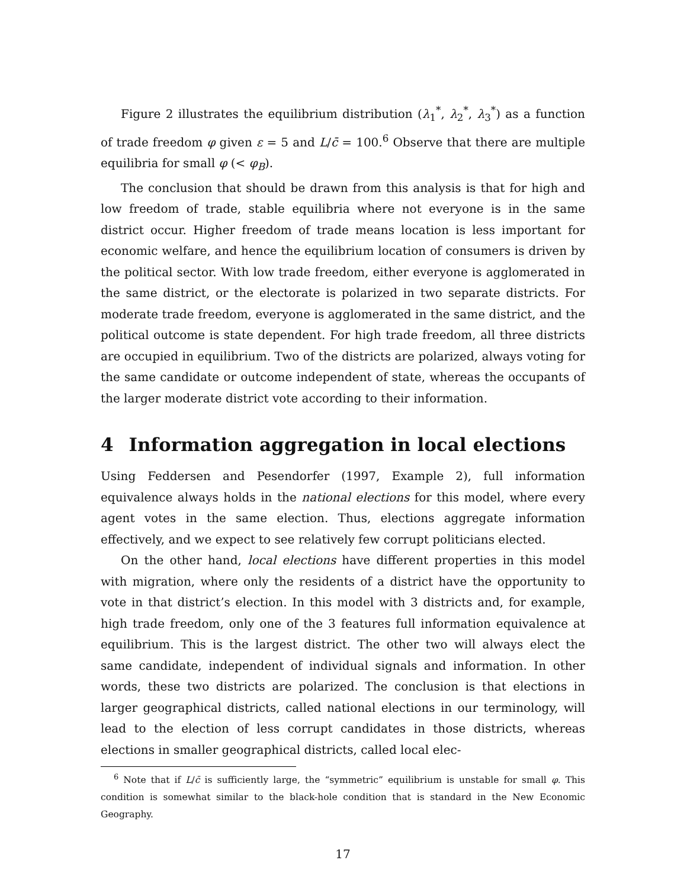Figure 2 illustrates the equilibrium distribution (λ<sub>1</sub><sup>*</sup>, λ<sub>2</sub><sup>*</sup>, λ<sub>3</sub><sup>*</sup>) as a function of trade freedom φ given ε = 5 and L/c̄ = 100.<sup>6</sup> Observe that there are multiple equilibria for small φ (< φ<sub>B</sub>).
The conclusion that should be drawn from this analysis is that for high and low freedom of trade, stable equilibria where not everyone is in the same district occur. Higher freedom of trade means location is less important for economic welfare, and hence the equilibrium location of consumers is driven by the political sector. With low trade freedom, either everyone is agglomerated in the same district, or the electorate is polarized in two separate districts. For moderate trade freedom, everyone is agglomerated in the same district, and the political outcome is state dependent. For high trade freedom, all three districts are occupied in equilibrium. Two of the districts are polarized, always voting for the same candidate or outcome independent of state, whereas the occupants of the larger moderate district vote according to their information.
4 Information aggregation in local elections
Using Feddersen and Pesendorfer (1997, Example 2), full information equivalence always holds in the national elections for this model, where every agent votes in the same election. Thus, elections aggregate information effectively, and we expect to see relatively few corrupt politicians elected.
On the other hand, local elections have different properties in this model with migration, where only the residents of a district have the opportunity to vote in that district’s election. In this model with 3 districts and, for example, high trade freedom, only one of the 3 features full information equivalence at equilibrium. This is the largest district. The other two will always elect the same candidate, independent of individual signals and information. In other words, these two districts are polarized. The conclusion is that elections in larger geographical districts, called national elections in our terminology, will lead to the election of less corrupt candidates in those districts, whereas elections in smaller geographical districts, called local elec-
<sup>6</sup> Note that if L/c̄ is sufficiently large, the “symmetric” equilibrium is unstable for small φ. This condition is somewhat similar to the black-hole condition that is standard in the New Economic Geography.
17